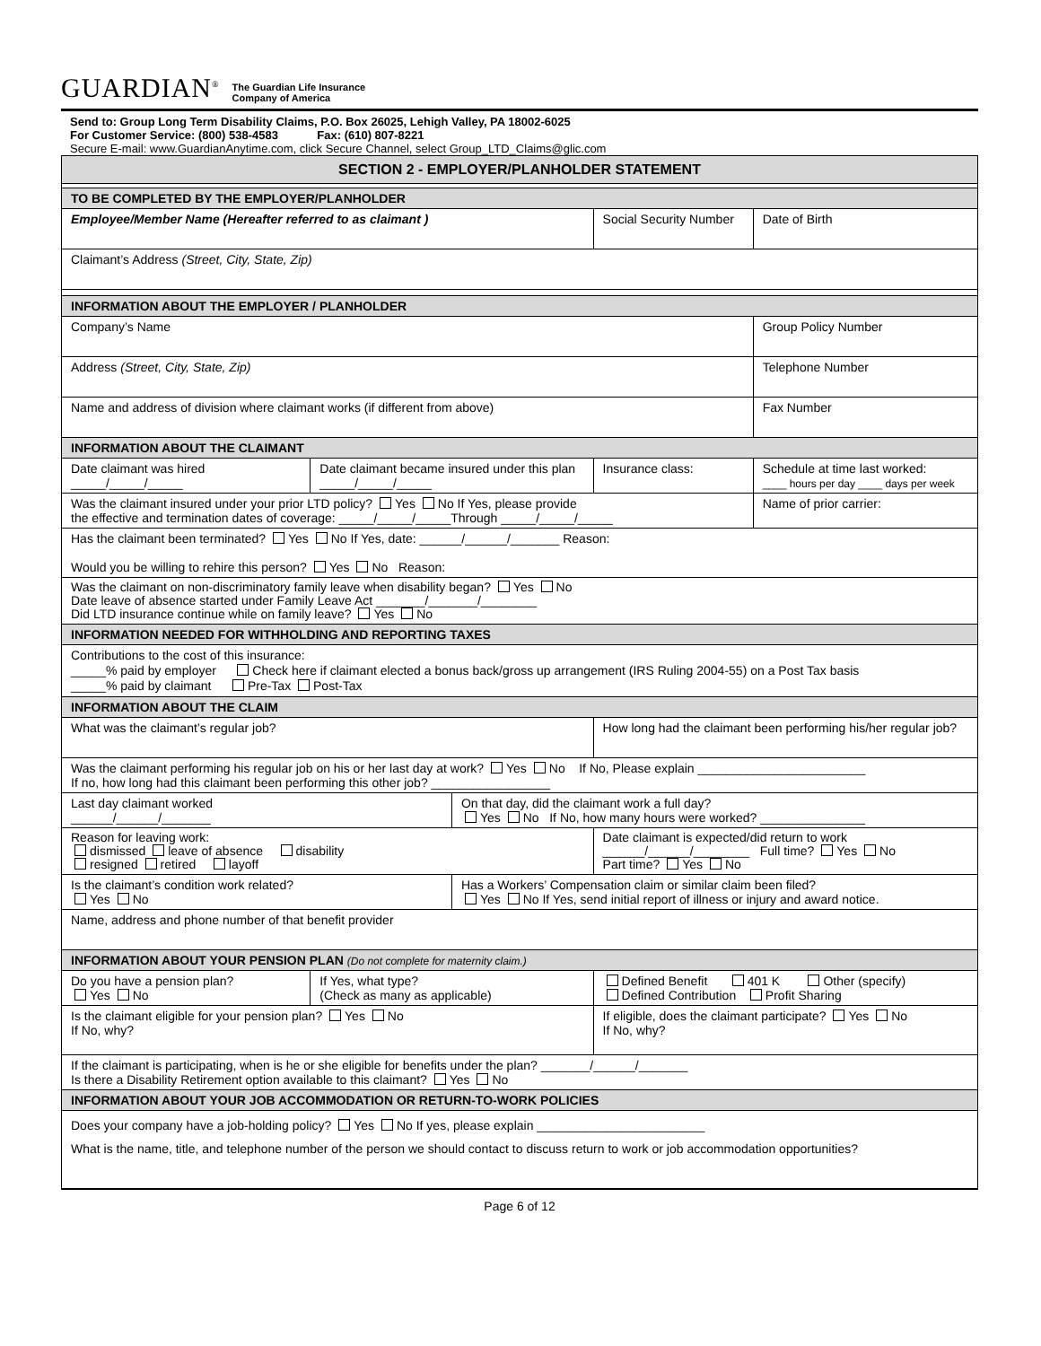GUARDIAN<sup>®</sup> The Guardian Life Insurance
Company of America
Send to: Group Long Term Disability Claims, P.O. Box 26025, Lehigh Valley, PA 18002-6025
For Customer Service: (800) 538-4583 Fax: (610) 807-8221
Secure E-mail: www.GuardianAnytime.com, click Secure Channel, select Group_LTD_Claims@glic.com
| SECTION 2 - EMPLOYER/PLANHOLDER STATEMENT | | | | | |
| TO BE COMPLETED BY THE EMPLOYER/PLANHOLDER | | | | | |
| Employee/Member Name (Hereafter referred to as claimant ) | | | | Social Security Number | Date of Birth |
| Claimant’s Address (Street, City, State, Zip) | | | | | |
| INFORMATION ABOUT THE EMPLOYER / PLANHOLDER | | | | | |
| Company’s Name | | | | | Group Policy Number |
| Address (Street, City, State, Zip) | | | | | Telephone Number |
| Name and address of division where claimant works (if different from above) | | | | | Fax Number |
| INFORMATION ABOUT THE CLAIMANT | | | | | |
| Date claimant was hired _____/_____/_____ | Date claimant became insured under this plan _____/_____/_____ | | Insurance class: | | Schedule at time last worked: ____ hours per day ____ days per week |
| Was the claimant insured under your prior LTD policy? Yes No If Yes, please provide the effective and termination dates of coverage: _____/_____/_____Through _____/_____/_____ | | | | | Name of prior carrier: |
| Has the claimant been terminated? Yes No If Yes, date: ______/______/_______ Reason: Would you be willing to rehire this person? Yes No Reason: | | | | | |
| Was the claimant on non-discriminatory family leave when disability began? Yes No Date leave of absence started under Family Leave Act _______/_______/________ Did LTD insurance continue while on family leave? Yes No | | | | | |
| INFORMATION NEEDED FOR WITHHOLDING AND REPORTING TAXES | | | | | |
| Contributions to the cost of this insurance: _____% paid by employer Check here if claimant elected a bonus back/gross up arrangement (IRS Ruling 2004-55) on a Post Tax basis _____% paid by claimant Pre-Tax Post-Tax | | | | | |
| INFORMATION ABOUT THE CLAIM | | | | | |
| What was the claimant’s regular job? | | | How long had the claimant been performing his/her regular job? | | |
| Was the claimant performing his regular job on his or her last day at work? Yes No If No, Please explain ________________________ If no, how long had this claimant been performing this other job? _________________ | | | | | |
| Last day claimant worked ______/______/_______ | | On that day, did the claimant work a full day? Yes No If No, how many hours were worked? _______________ | | | |
| Reason for leaving work: dismissed leave of absence disability resigned retired layoff | | | Date claimant is expected/did return to work ______/______/________ Full time? Yes No Part time? Yes No | | |
| Is the claimant’s condition work related? Yes No | | Has a Workers’ Compensation claim or similar claim been filed? Yes No If Yes, send initial report of illness or injury and award notice. | | | |
| Name, address and phone number of that benefit provider | | | | | |
| INFORMATION ABOUT YOUR PENSION PLAN (Do not complete for maternity claim.) | | | | | |
| Do you have a pension plan? Yes No | If Yes, what type? (Check as many as applicable) | | Defined Benefit 401 K Other (specify) Defined Contribution Profit Sharing | | |
| Is the claimant eligible for your pension plan? Yes No If No, why? | | | If eligible, does the claimant participate? Yes No If No, why? | | |
| If the claimant is participating, when is he or she eligible for benefits under the plan? _______/______/_______ Is there a Disability Retirement option available to this claimant? Yes No | | | | | |
| INFORMATION ABOUT YOUR JOB ACCOMMODATION OR RETURN-TO-WORK POLICIES | | | | | |
| Does your company have a job-holding policy? Yes No If yes, please explain ________________________ What is the name, title, and telephone number of the person we should contact to discuss return to work or job accommodation opportunities? | | | | | |
Page 6 of 12